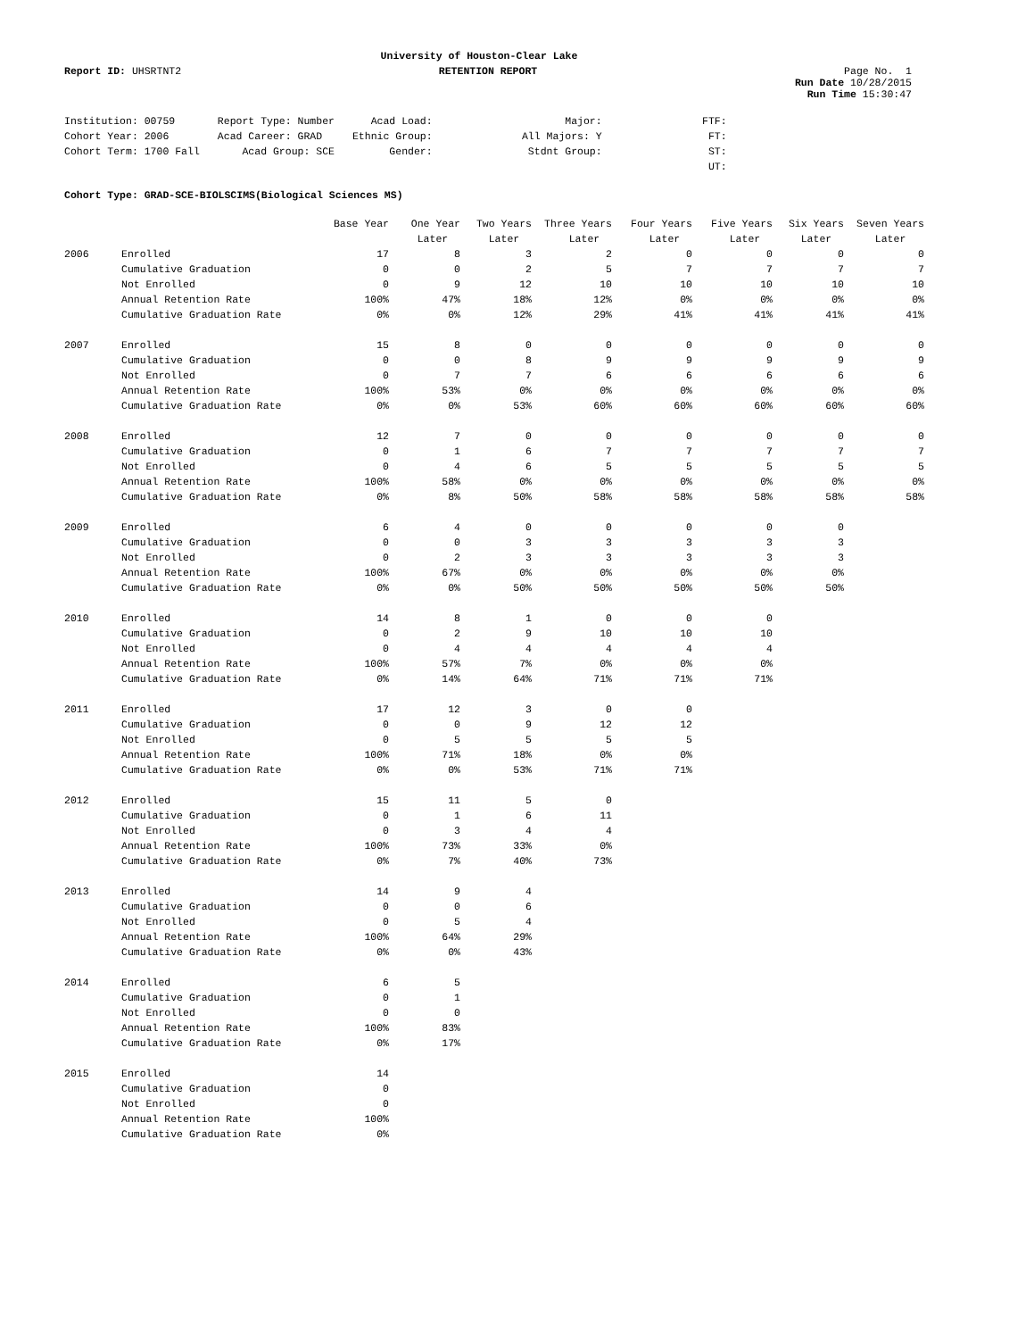University of Houston-Clear Lake
Report ID: UHSRTNT2 RETENTION REPORT Page No. 1
Run Date 10/28/2015
Run Time 15:30:47
| Institution: 00759 | Report Type: Number | Acad Load: | Major: | FTF: |
| Cohort Year: 2006 | Acad Career: GRAD | Ethnic Group: | All Majors: Y | FT: |
| Cohort Term: 1700 Fall | Acad Group: SCE | Gender: | Stdnt Group: | ST: |
| | | | | UT: |
Cohort Type: GRAD-SCE-BIOLSCIMS(Biological Sciences MS)
| | | Base Year | One Year | Two Years | Three Years | Four Years | Five Years | Six Years | Seven Years |
| --- | --- | --- | --- | --- | --- | --- | --- | --- | --- |
| | | | Later | Later | Later | Later | Later | Later | Later |
| 2006 | Enrolled | 17 | 8 | 3 | 2 | 0 | 0 | 0 | 0 |
| | Cumulative Graduation | 0 | 0 | 2 | 5 | 7 | 7 | 7 | 7 |
| | Not Enrolled | 0 | 9 | 12 | 10 | 10 | 10 | 10 | 10 |
| | Annual Retention Rate | 100% | 47% | 18% | 12% | 0% | 0% | 0% | 0% |
| | Cumulative Graduation Rate | 0% | 0% | 12% | 29% | 41% | 41% | 41% | 41% |
| 2007 | Enrolled | 15 | 8 | 0 | 0 | 0 | 0 | 0 | 0 |
| | Cumulative Graduation | 0 | 0 | 8 | 9 | 9 | 9 | 9 | 9 |
| | Not Enrolled | 0 | 7 | 7 | 6 | 6 | 6 | 6 | 6 |
| | Annual Retention Rate | 100% | 53% | 0% | 0% | 0% | 0% | 0% | 0% |
| | Cumulative Graduation Rate | 0% | 0% | 53% | 60% | 60% | 60% | 60% | 60% |
| 2008 | Enrolled | 12 | 7 | 0 | 0 | 0 | 0 | 0 | 0 |
| | Cumulative Graduation | 0 | 1 | 6 | 7 | 7 | 7 | 7 | 7 |
| | Not Enrolled | 0 | 4 | 6 | 5 | 5 | 5 | 5 | 5 |
| | Annual Retention Rate | 100% | 58% | 0% | 0% | 0% | 0% | 0% | 0% |
| | Cumulative Graduation Rate | 0% | 8% | 50% | 58% | 58% | 58% | 58% | 58% |
| 2009 | Enrolled | 6 | 4 | 0 | 0 | 0 | 0 | 0 | |
| | Cumulative Graduation | 0 | 0 | 3 | 3 | 3 | 3 | 3 | |
| | Not Enrolled | 0 | 2 | 3 | 3 | 3 | 3 | 3 | |
| | Annual Retention Rate | 100% | 67% | 0% | 0% | 0% | 0% | 0% | |
| | Cumulative Graduation Rate | 0% | 0% | 50% | 50% | 50% | 50% | 50% | |
| 2010 | Enrolled | 14 | 8 | 1 | 0 | 0 | 0 | | |
| | Cumulative Graduation | 0 | 2 | 9 | 10 | 10 | 10 | | |
| | Not Enrolled | 0 | 4 | 4 | 4 | 4 | 4 | | |
| | Annual Retention Rate | 100% | 57% | 7% | 0% | 0% | 0% | | |
| | Cumulative Graduation Rate | 0% | 14% | 64% | 71% | 71% | 71% | | |
| 2011 | Enrolled | 17 | 12 | 3 | 0 | 0 | | | |
| | Cumulative Graduation | 0 | 0 | 9 | 12 | 12 | | | |
| | Not Enrolled | 0 | 5 | 5 | 5 | 5 | | | |
| | Annual Retention Rate | 100% | 71% | 18% | 0% | 0% | | | |
| | Cumulative Graduation Rate | 0% | 0% | 53% | 71% | 71% | | | |
| 2012 | Enrolled | 15 | 11 | 5 | 0 | | | | |
| | Cumulative Graduation | 0 | 1 | 6 | 11 | | | | |
| | Not Enrolled | 0 | 3 | 4 | 4 | | | | |
| | Annual Retention Rate | 100% | 73% | 33% | 0% | | | | |
| | Cumulative Graduation Rate | 0% | 7% | 40% | 73% | | | | |
| 2013 | Enrolled | 14 | 9 | 4 | | | | | |
| | Cumulative Graduation | 0 | 0 | 6 | | | | | |
| | Not Enrolled | 0 | 5 | 4 | | | | | |
| | Annual Retention Rate | 100% | 64% | 29% | | | | | |
| | Cumulative Graduation Rate | 0% | 0% | 43% | | | | | |
| 2014 | Enrolled | 6 | 5 | | | | | | |
| | Cumulative Graduation | 0 | 1 | | | | | | |
| | Not Enrolled | 0 | 0 | | | | | | |
| | Annual Retention Rate | 100% | 83% | | | | | | |
| | Cumulative Graduation Rate | 0% | 17% | | | | | | |
| 2015 | Enrolled | 14 | | | | | | | |
| | Cumulative Graduation | 0 | | | | | | | |
| | Not Enrolled | 0 | | | | | | | |
| | Annual Retention Rate | 100% | | | | | | | |
| | Cumulative Graduation Rate | 0% | | | | | | | |